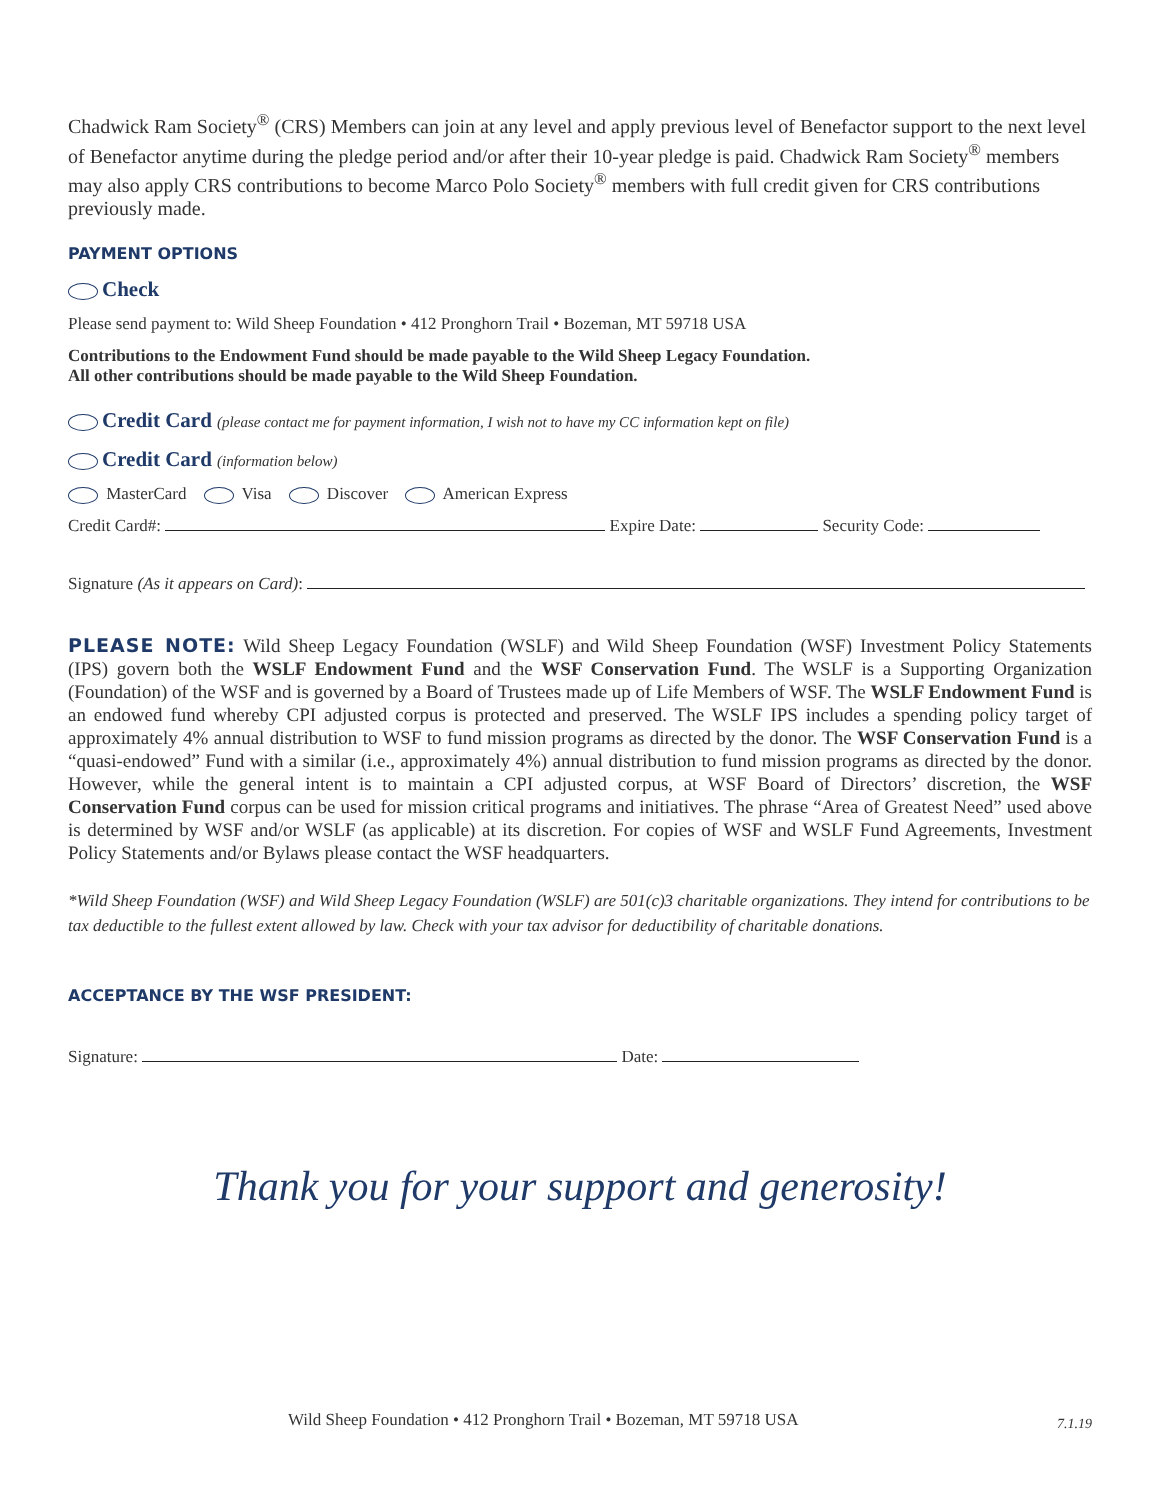Chadwick Ram Society<sup>®</sup> (CRS) Members can join at any level and apply previous level of Benefactor support to the next level of Benefactor anytime during the pledge period and/or after their 10-year pledge is paid. Chadwick Ram Society<sup>®</sup> members may also apply CRS contributions to become Marco Polo Society<sup>®</sup> members with full credit given for CRS contributions previously made.
PAYMENT OPTIONS
Check
Please send payment to: Wild Sheep Foundation • 412 Pronghorn Trail • Bozeman, MT 59718 USA
Contributions to the Endowment Fund should be made payable to the Wild Sheep Legacy Foundation.
All other contributions should be made payable to the Wild Sheep Foundation.
Credit Card (please contact me for payment information, I wish not to have my CC information kept on file)
Credit Card (information below)
MasterCard Visa Discover American Express
Credit Card#: Expire Date: Security Code:
Signature (As it appears on Card):
PLEASE NOTE: Wild Sheep Legacy Foundation (WSLF) and Wild Sheep Foundation (WSF) Investment Policy Statements (IPS) govern both the WSLF Endowment Fund and the WSF Conservation Fund. The WSLF is a Supporting Organization (Foundation) of the WSF and is governed by a Board of Trustees made up of Life Members of WSF. The WSLF Endowment Fund is an endowed fund whereby CPI adjusted corpus is protected and preserved. The WSLF IPS includes a spending policy target of approximately 4% annual distribution to WSF to fund mission programs as directed by the donor. The WSF Conservation Fund is a “quasi-endowed” Fund with a similar (i.e., approximately 4%) annual distribution to fund mission programs as directed by the donor. However, while the general intent is to maintain a CPI adjusted corpus, at WSF Board of Directors’ discretion, the WSF Conservation Fund corpus can be used for mission critical programs and initiatives. The phrase “Area of Greatest Need” used above is determined by WSF and/or WSLF (as applicable) at its discretion. For copies of WSF and WSLF Fund Agreements, Investment Policy Statements and/or Bylaws please contact the WSF headquarters.
*Wild Sheep Foundation (WSF) and Wild Sheep Legacy Foundation (WSLF) are 501(c)3 charitable organizations. They intend for contributions to be tax deductible to the fullest extent allowed by law. Check with your tax advisor for deductibility of charitable donations.
ACCEPTANCE BY THE WSF PRESIDENT:
Signature: Date:
Thank you for your support and generosity!
Wild Sheep Foundation • 412 Pronghorn Trail • Bozeman, MT 59718 USA 7.1.19